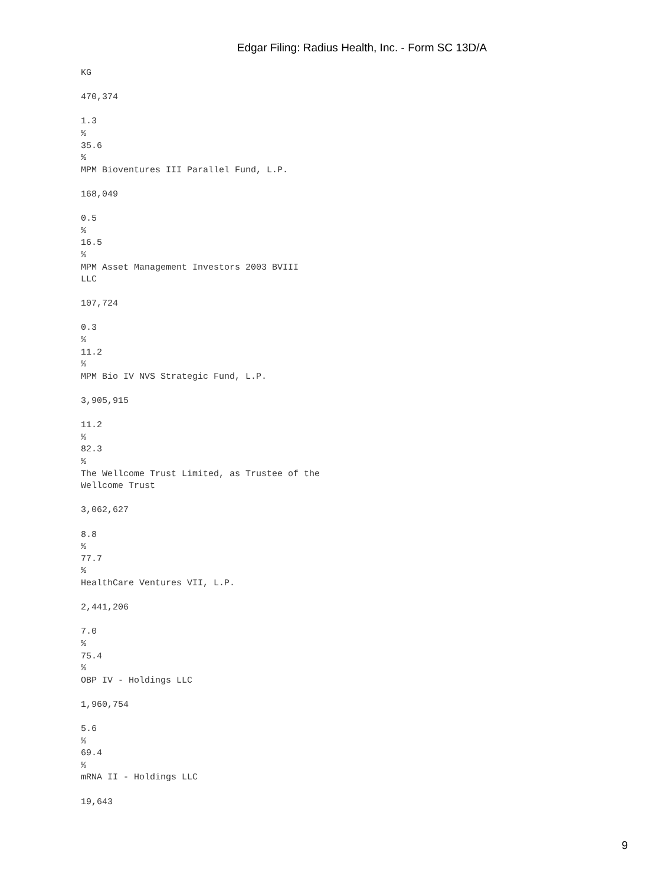Edgar Filing: Radius Health, Inc. - Form SC 13D/A
KG 470,374 1.3 % 35.6 % MPM Bioventures III Parallel Fund, L.P. 168,049 0.5 % 16.5 % MPM Asset Management Investors 2003 BVIII LLC 107,724 0.3 % 11.2 % MPM Bio IV NVS Strategic Fund, L.P. 3,905,915 11.2 % 82.3 % The Wellcome Trust Limited, as Trustee of the Wellcome Trust 3,062,627 8.8 % 77.7 % HealthCare Ventures VII, L.P. 2,441,206 7.0 % 75.4 % OBP IV - Holdings LLC 1,960,754 5.6 % 69.4 % mRNA II - Holdings LLC 19,643
9